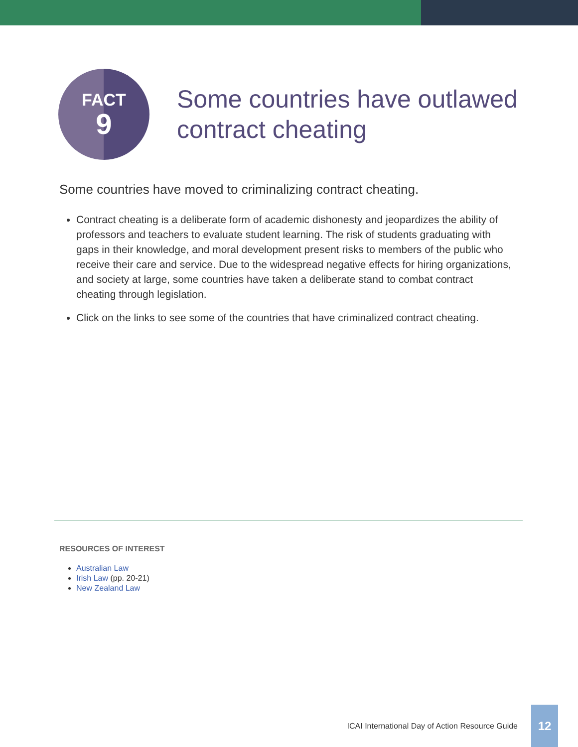FACT
9
Some countries have outlawed
contract cheating
Some countries have moved to criminalizing contract cheating.
Contract cheating is a deliberate form of academic dishonesty and jeopardizes the ability of professors and teachers to evaluate student learning. The risk of students graduating with gaps in their knowledge, and moral development present risks to members of the public who receive their care and service. Due to the widespread negative effects for hiring organizations, and society at large, some countries have taken a deliberate stand to combat contract cheating through legislation.
Click on the links to see some of the countries that have criminalized contract cheating.
RESOURCES OF INTEREST
Australian Law
Irish Law (pp. 20-21)
New Zealand Law
ICAI International Day of Action Resource Guide 12